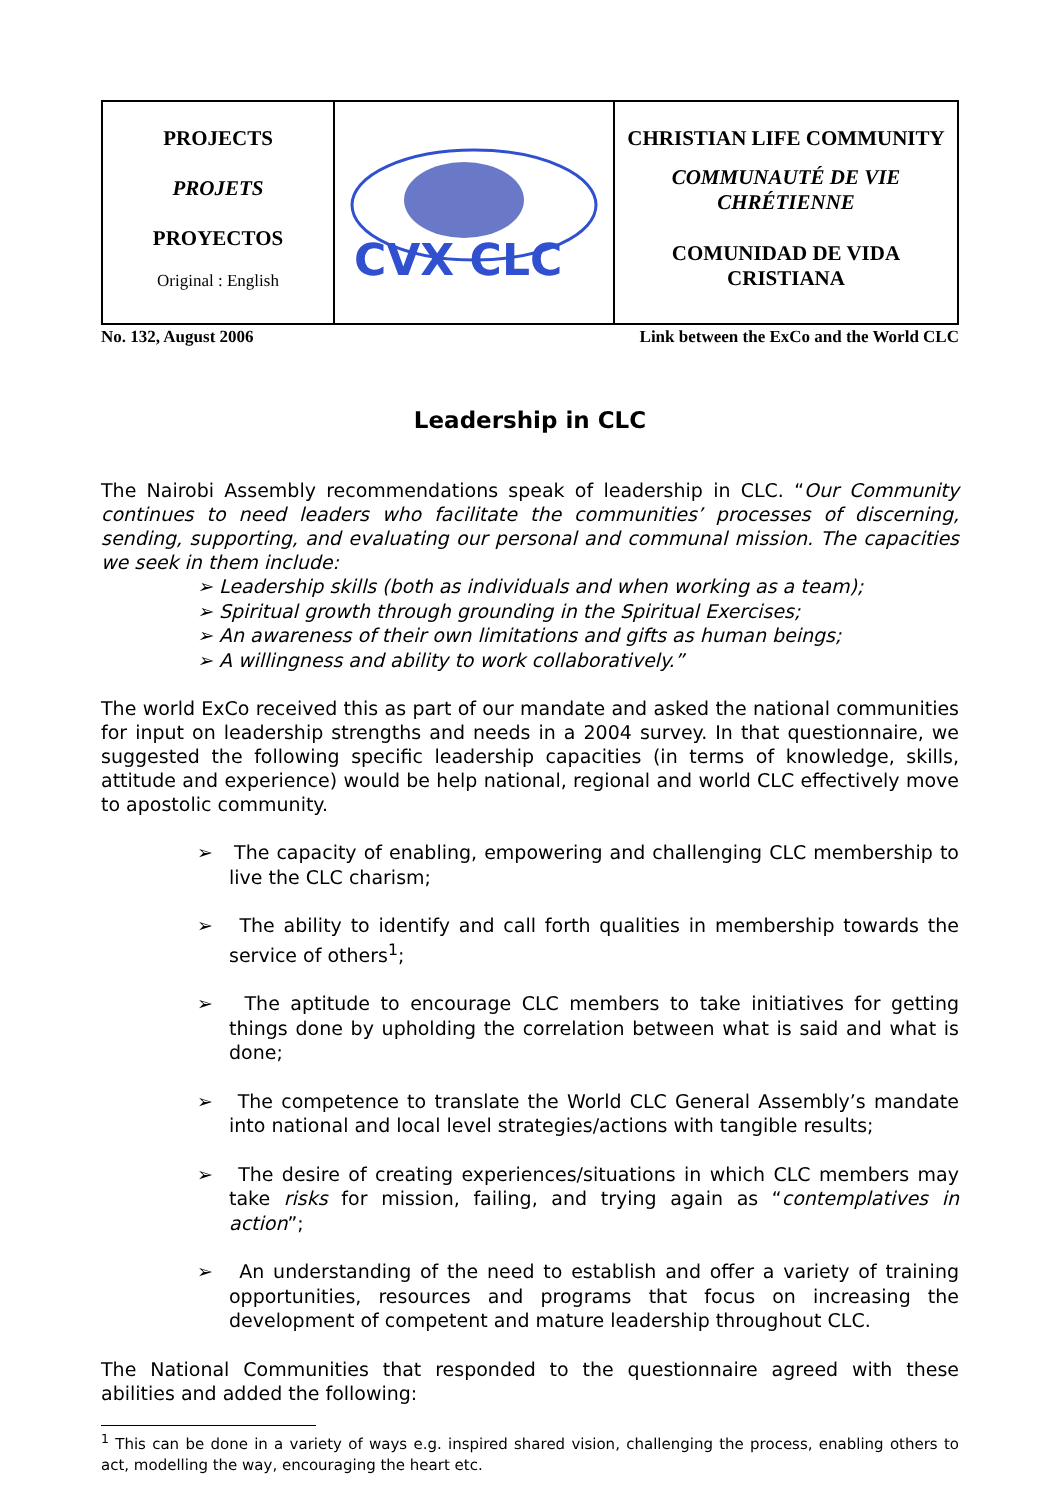| PROJECTS PROJETS PROYECTOS Original : English | CVX CLC | CHRISTIAN LIFE COMMUNITY COMMUNAUTÉ DE VIE CHRÉTIENNE COMUNIDAD DE VIDA CRISTIANA |
No. 132, August 2006 Link between the ExCo and the World CLC
Leadership in CLC
The Nairobi Assembly recommendations speak of leadership in CLC. “Our Community continues to need leaders who facilitate the communities’ processes of discerning, sending, supporting, and evaluating our personal and communal mission. The capacities we seek in them include:
➢ Leadership skills (both as individuals and when working as a team);
➢ Spiritual growth through grounding in the Spiritual Exercises;
➢ An awareness of their own limitations and gifts as human beings;
➢ A willingness and ability to work collaboratively.”
The world ExCo received this as part of our mandate and asked the national communities for input on leadership strengths and needs in a 2004 survey. In that questionnaire, we suggested the following specific leadership capacities (in terms of knowledge, skills, attitude and experience) would be help national, regional and world CLC effectively move to apostolic community.
➢ The capacity of enabling, empowering and challenging CLC membership to live the CLC charism;
➢ The ability to identify and call forth qualities in membership towards the service of others<sup>1</sup>;
➢ The aptitude to encourage CLC members to take initiatives for getting things done by upholding the correlation between what is said and what is done;
➢ The competence to translate the World CLC General Assembly’s mandate into national and local level strategies/actions with tangible results;
➢ The desire of creating experiences/situations in which CLC members may take risks for mission, failing, and trying again as “contemplatives in action”;
➢ An understanding of the need to establish and offer a variety of training opportunities, resources and programs that focus on increasing the development of competent and mature leadership throughout CLC.
The National Communities that responded to the questionnaire agreed with these abilities and added the following:
<sup>1</sup> This can be done in a variety of ways e.g. inspired shared vision, challenging the process, enabling others to act, modelling the way, encouraging the heart etc.